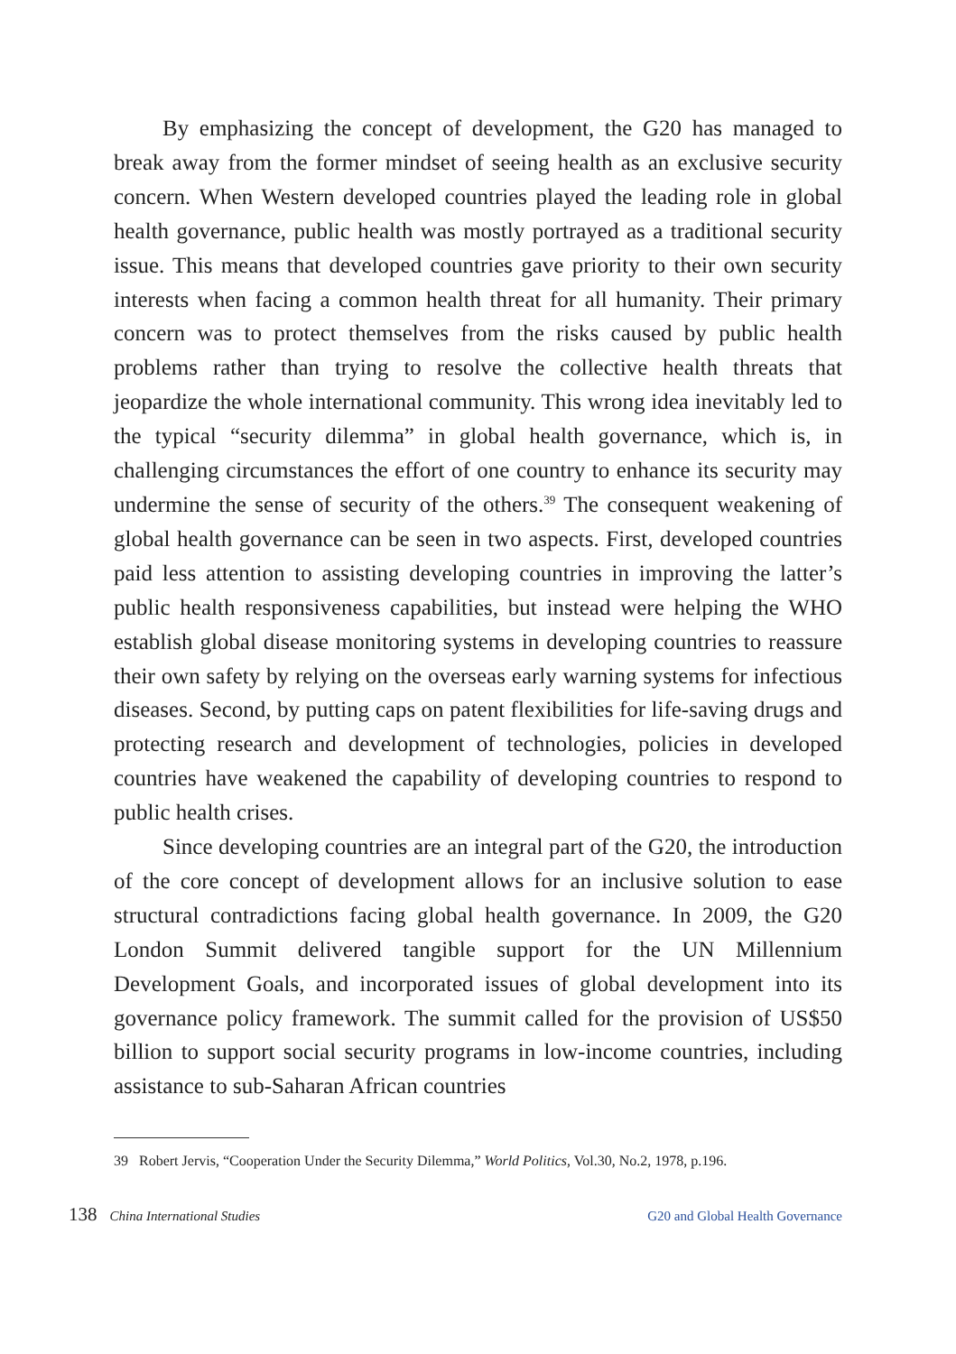By emphasizing the concept of development, the G20 has managed to break away from the former mindset of seeing health as an exclusive security concern. When Western developed countries played the leading role in global health governance, public health was mostly portrayed as a traditional security issue. This means that developed countries gave priority to their own security interests when facing a common health threat for all humanity. Their primary concern was to protect themselves from the risks caused by public health problems rather than trying to resolve the collective health threats that jeopardize the whole international community. This wrong idea inevitably led to the typical “security dilemma” in global health governance, which is, in challenging circumstances the effort of one country to enhance its security may undermine the sense of security of the others.<sup>39</sup> The consequent weakening of global health governance can be seen in two aspects. First, developed countries paid less attention to assisting developing countries in improving the latter’s public health responsiveness capabilities, but instead were helping the WHO establish global disease monitoring systems in developing countries to reassure their own safety by relying on the overseas early warning systems for infectious diseases. Second, by putting caps on patent flexibilities for life-saving drugs and protecting research and development of technologies, policies in developed countries have weakened the capability of developing countries to respond to public health crises.
Since developing countries are an integral part of the G20, the introduction of the core concept of development allows for an inclusive solution to ease structural contradictions facing global health governance. In 2009, the G20 London Summit delivered tangible support for the UN Millennium Development Goals, and incorporated issues of global development into its governance policy framework. The summit called for the provision of US$50 billion to support social security programs in low-income countries, including assistance to sub-Saharan African countries
39 Robert Jervis, “Cooperation Under the Security Dilemma,” World Politics, Vol.30, No.2, 1978, p.196.
138 China International Studies G20 and Global Health Governance